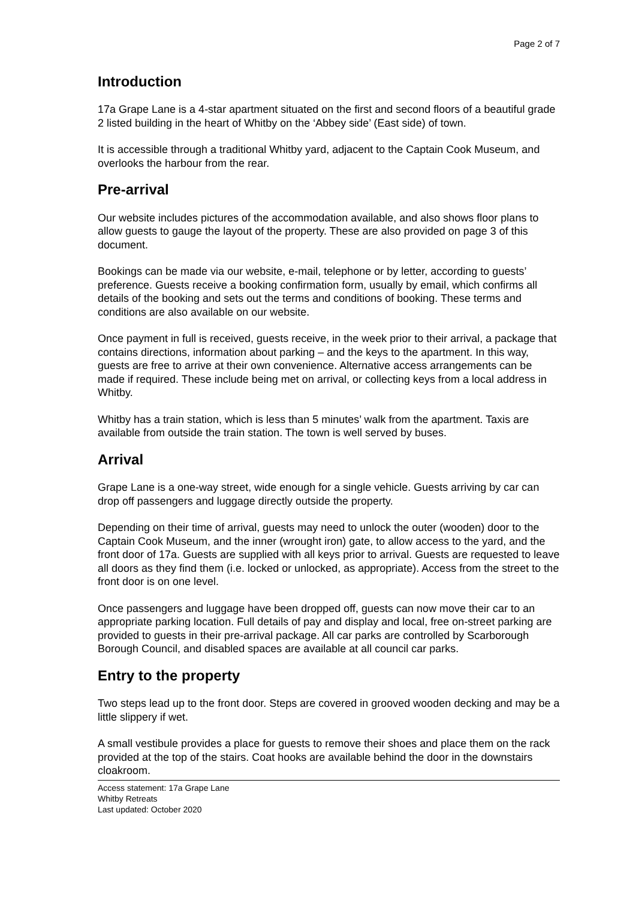Page 2 of 7
Introduction
17a Grape Lane is a 4-star apartment situated on the first and second floors of a beautiful grade 2 listed building in the heart of Whitby on the ‘Abbey side’ (East side) of town.
It is accessible through a traditional Whitby yard, adjacent to the Captain Cook Museum, and overlooks the harbour from the rear.
Pre-arrival
Our website includes pictures of the accommodation available, and also shows floor plans to allow guests to gauge the layout of the property. These are also provided on page 3 of this document.
Bookings can be made via our website, e-mail, telephone or by letter, according to guests’ preference. Guests receive a booking confirmation form, usually by email, which confirms all details of the booking and sets out the terms and conditions of booking. These terms and conditions are also available on our website.
Once payment in full is received, guests receive, in the week prior to their arrival, a package that contains directions, information about parking – and the keys to the apartment. In this way, guests are free to arrive at their own convenience. Alternative access arrangements can be made if required. These include being met on arrival, or collecting keys from a local address in Whitby.
Whitby has a train station, which is less than 5 minutes’ walk from the apartment. Taxis are available from outside the train station. The town is well served by buses.
Arrival
Grape Lane is a one-way street, wide enough for a single vehicle. Guests arriving by car can drop off passengers and luggage directly outside the property.
Depending on their time of arrival, guests may need to unlock the outer (wooden) door to the Captain Cook Museum, and the inner (wrought iron) gate, to allow access to the yard, and the front door of 17a. Guests are supplied with all keys prior to arrival. Guests are requested to leave all doors as they find them (i.e. locked or unlocked, as appropriate). Access from the street to the front door is on one level.
Once passengers and luggage have been dropped off, guests can now move their car to an appropriate parking location. Full details of pay and display and local, free on-street parking are provided to guests in their pre-arrival package. All car parks are controlled by Scarborough Borough Council, and disabled spaces are available at all council car parks.
Entry to the property
Two steps lead up to the front door. Steps are covered in grooved wooden decking and may be a little slippery if wet.
A small vestibule provides a place for guests to remove their shoes and place them on the rack provided at the top of the stairs. Coat hooks are available behind the door in the downstairs cloakroom.
Access statement: 17a Grape Lane
Whitby Retreats
Last updated: October 2020